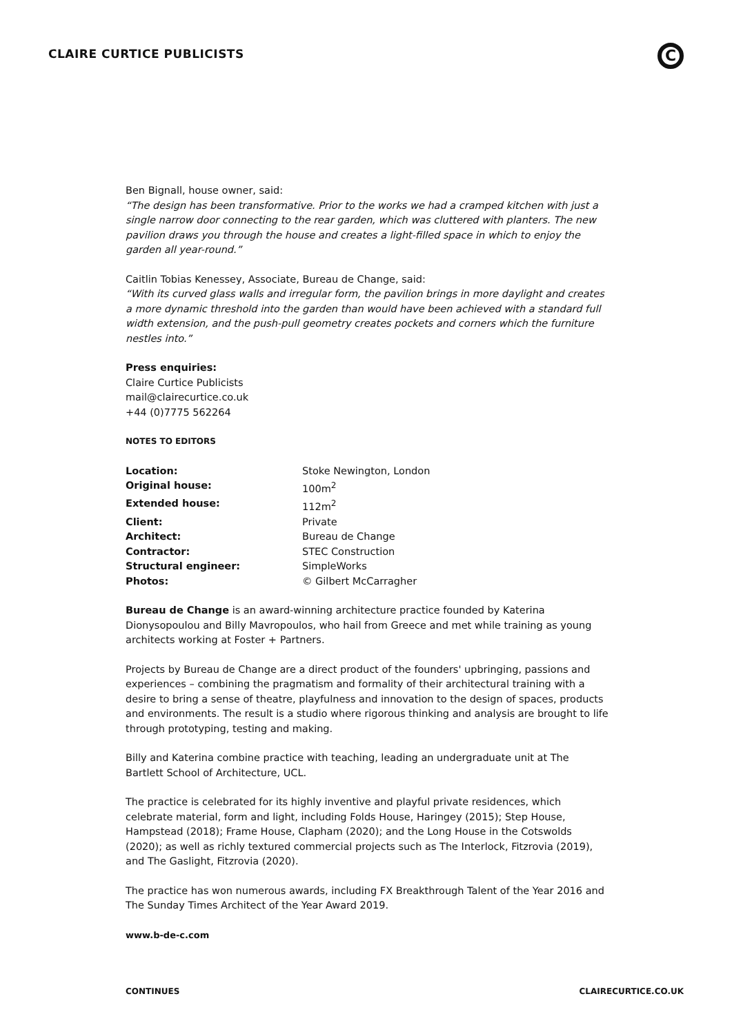CLAIRE CURTICE PUBLICISTS
C
Ben Bignall, house owner, said:
“The design has been transformative. Prior to the works we had a cramped kitchen with just a single narrow door connecting to the rear garden, which was cluttered with planters. The new pavilion draws you through the house and creates a light-filled space in which to enjoy the garden all year-round.”
Caitlin Tobias Kenessey, Associate, Bureau de Change, said:
“With its curved glass walls and irregular form, the pavilion brings in more daylight and creates a more dynamic threshold into the garden than would have been achieved with a standard full width extension, and the push-pull geometry creates pockets and corners which the furniture nestles into.”
Press enquiries:
Claire Curtice Publicists
mail@clairecurtice.co.uk
+44 (0)7775 562264
NOTES TO EDITORS
| Location: | Stoke Newington, London |
| Original house: | 100m<sup>2</sup> |
| Extended house: | 112m<sup>2</sup> |
| Client: | Private |
| Architect: | Bureau de Change |
| Contractor: | STEC Construction |
| Structural engineer: | SimpleWorks |
| Photos: | © Gilbert McCarragher |
Bureau de Change is an award-winning architecture practice founded by Katerina Dionysopoulou and Billy Mavropoulos, who hail from Greece and met while training as young architects working at Foster + Partners.
Projects by Bureau de Change are a direct product of the founders' upbringing, passions and experiences – combining the pragmatism and formality of their architectural training with a desire to bring a sense of theatre, playfulness and innovation to the design of spaces, products and environments. The result is a studio where rigorous thinking and analysis are brought to life through prototyping, testing and making.
Billy and Katerina combine practice with teaching, leading an undergraduate unit at The Bartlett School of Architecture, UCL.
The practice is celebrated for its highly inventive and playful private residences, which celebrate material, form and light, including Folds House, Haringey (2015); Step House, Hampstead (2018); Frame House, Clapham (2020); and the Long House in the Cotswolds (2020); as well as richly textured commercial projects such as The Interlock, Fitzrovia (2019), and The Gaslight, Fitzrovia (2020).
The practice has won numerous awards, including FX Breakthrough Talent of the Year 2016 and The Sunday Times Architect of the Year Award 2019.
www.b-de-c.com
CONTINUES CLAIRECURTICE.CO.UK